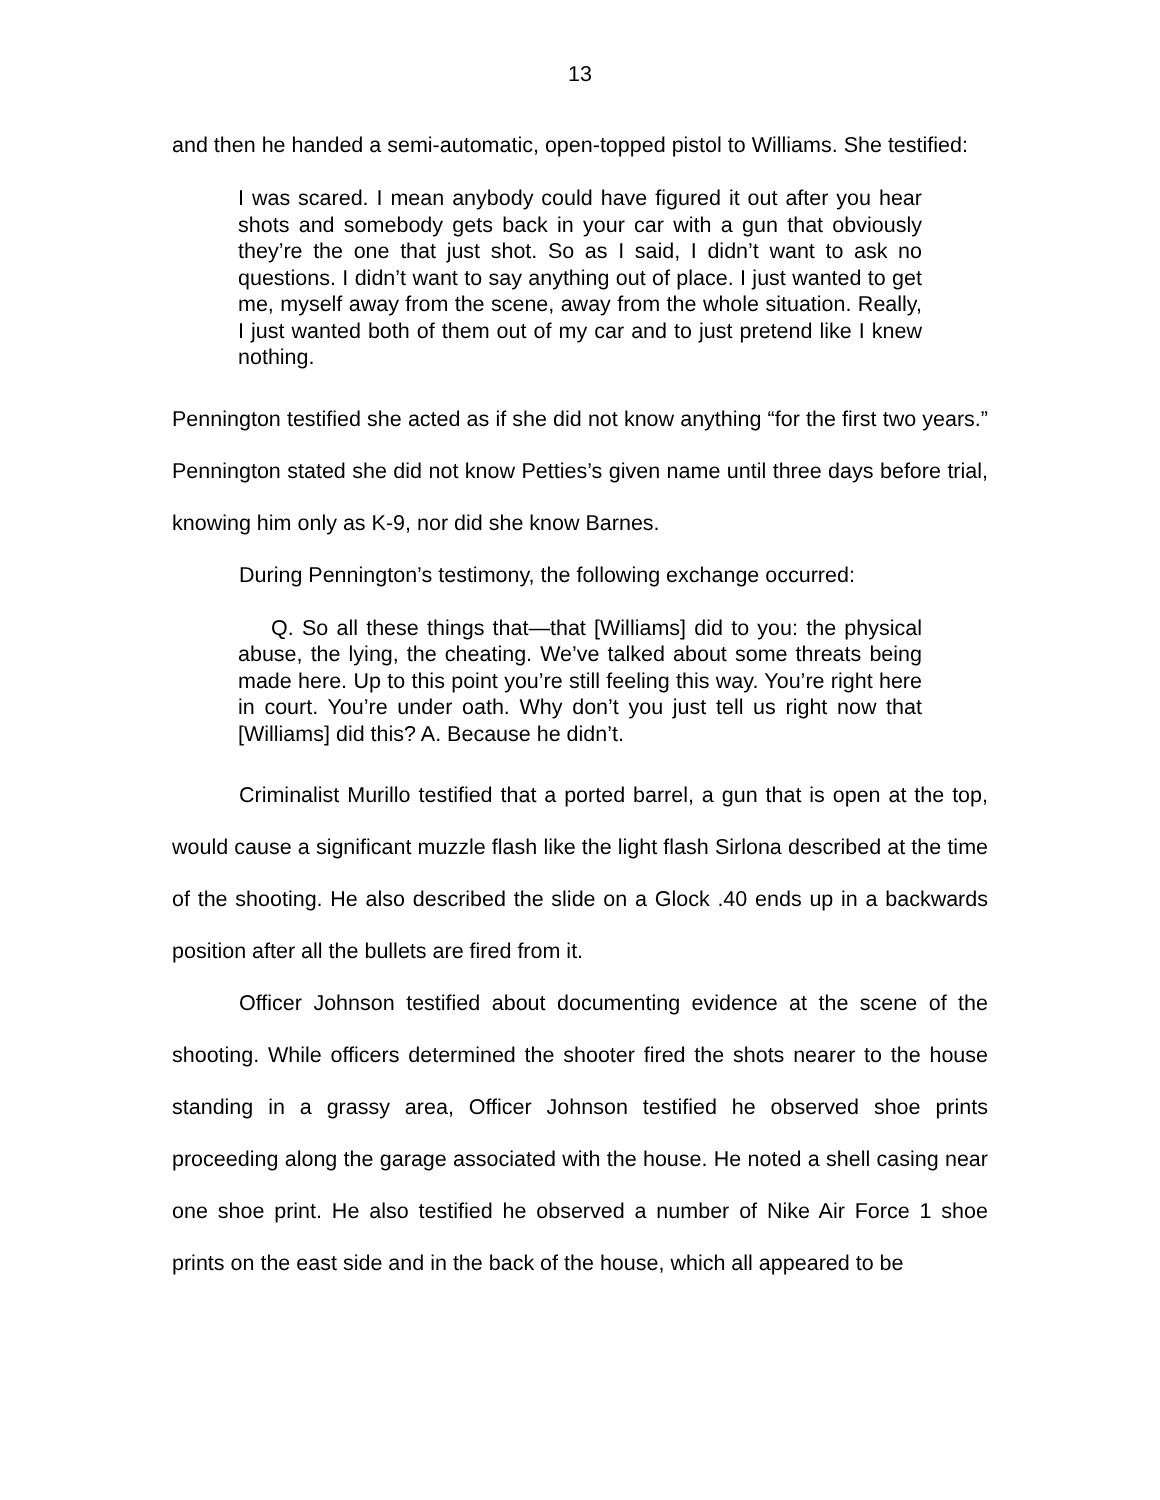13
and then he handed a semi-automatic, open-topped pistol to Williams. She testified:
I was scared. I mean anybody could have figured it out after you hear shots and somebody gets back in your car with a gun that obviously they’re the one that just shot. So as I said, I didn’t want to ask no questions. I didn’t want to say anything out of place. I just wanted to get me, myself away from the scene, away from the whole situation. Really, I just wanted both of them out of my car and to just pretend like I knew nothing.
Pennington testified she acted as if she did not know anything “for the first two years.” Pennington stated she did not know Petties’s given name until three days before trial, knowing him only as K-9, nor did she know Barnes.
During Pennington’s testimony, the following exchange occurred:
Q. So all these things that—that [Williams] did to you: the physical abuse, the lying, the cheating. We’ve talked about some threats being made here. Up to this point you’re still feeling this way. You’re right here in court. You’re under oath. Why don’t you just tell us right now that [Williams] did this? A. Because he didn’t.
Criminalist Murillo testified that a ported barrel, a gun that is open at the top, would cause a significant muzzle flash like the light flash Sirlona described at the time of the shooting. He also described the slide on a Glock .40 ends up in a backwards position after all the bullets are fired from it.
Officer Johnson testified about documenting evidence at the scene of the shooting. While officers determined the shooter fired the shots nearer to the house standing in a grassy area, Officer Johnson testified he observed shoe prints proceeding along the garage associated with the house. He noted a shell casing near one shoe print. He also testified he observed a number of Nike Air Force 1 shoe prints on the east side and in the back of the house, which all appeared to be